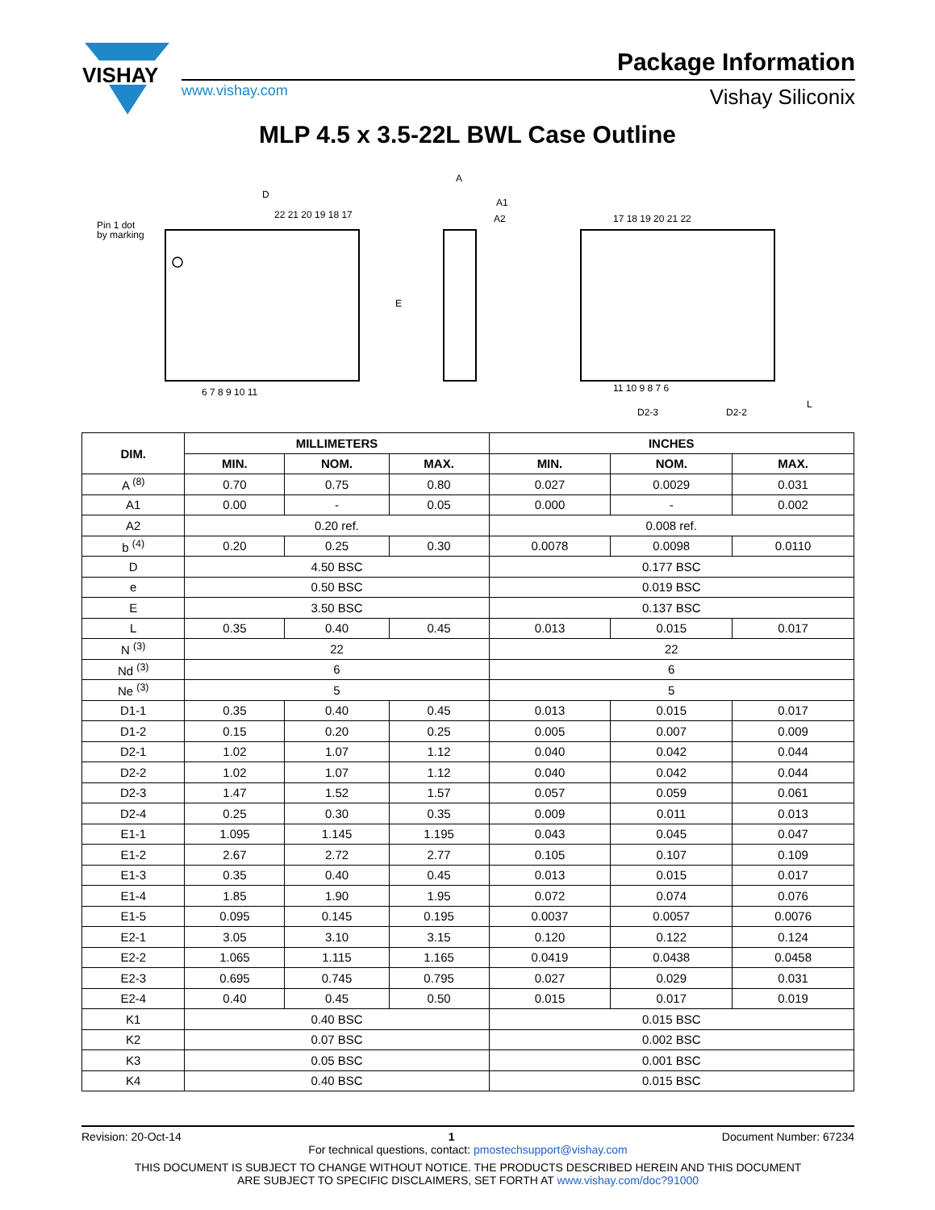VISHAY
Package Information
www.vishay.com Vishay Siliconix
MLP 4.5 x 3.5-22L BWL Case Outline
D
E
Pin 1 dot
by marking
22 21 20 19 18 17
6 7 8 9 10 11
A
A1
A2
17 18 19 20 21 22
11 10 9 8 7 6
D2-3
D2-2
L
| DIM. | MILLIMETERS | | | INCHES | | |
| --- | --- | --- | --- | --- | --- | --- |
| | MIN. | NOM. | MAX. | MIN. | NOM. | MAX. |
| A <sup>(8)</sup> | 0.70 | 0.75 | 0.80 | 0.027 | 0.0029 | 0.031 |
| A1 | 0.00 | - | 0.05 | 0.000 | - | 0.002 |
| A2 | 0.20 ref. | | | 0.008 ref. | | |
| b <sup>(4)</sup> | 0.20 | 0.25 | 0.30 | 0.0078 | 0.0098 | 0.0110 |
| D | 4.50 BSC | | | 0.177 BSC | | |
| e | 0.50 BSC | | | 0.019 BSC | | |
| E | 3.50 BSC | | | 0.137 BSC | | |
| L | 0.35 | 0.40 | 0.45 | 0.013 | 0.015 | 0.017 |
| N <sup>(3)</sup> | 22 | | | 22 | | |
| Nd <sup>(3)</sup> | 6 | | | 6 | | |
| Ne <sup>(3)</sup> | 5 | | | 5 | | |
| D1-1 | 0.35 | 0.40 | 0.45 | 0.013 | 0.015 | 0.017 |
| D1-2 | 0.15 | 0.20 | 0.25 | 0.005 | 0.007 | 0.009 |
| D2-1 | 1.02 | 1.07 | 1.12 | 0.040 | 0.042 | 0.044 |
| D2-2 | 1.02 | 1.07 | 1.12 | 0.040 | 0.042 | 0.044 |
| D2-3 | 1.47 | 1.52 | 1.57 | 0.057 | 0.059 | 0.061 |
| D2-4 | 0.25 | 0.30 | 0.35 | 0.009 | 0.011 | 0.013 |
| E1-1 | 1.095 | 1.145 | 1.195 | 0.043 | 0.045 | 0.047 |
| E1-2 | 2.67 | 2.72 | 2.77 | 0.105 | 0.107 | 0.109 |
| E1-3 | 0.35 | 0.40 | 0.45 | 0.013 | 0.015 | 0.017 |
| E1-4 | 1.85 | 1.90 | 1.95 | 0.072 | 0.074 | 0.076 |
| E1-5 | 0.095 | 0.145 | 0.195 | 0.0037 | 0.0057 | 0.0076 |
| E2-1 | 3.05 | 3.10 | 3.15 | 0.120 | 0.122 | 0.124 |
| E2-2 | 1.065 | 1.115 | 1.165 | 0.0419 | 0.0438 | 0.0458 |
| E2-3 | 0.695 | 0.745 | 0.795 | 0.027 | 0.029 | 0.031 |
| E2-4 | 0.40 | 0.45 | 0.50 | 0.015 | 0.017 | 0.019 |
| K1 | 0.40 BSC | | | 0.015 BSC | | |
| K2 | 0.07 BSC | | | 0.002 BSC | | |
| K3 | 0.05 BSC | | | 0.001 BSC | | |
| K4 | 0.40 BSC | | | 0.015 BSC | | |
Revision: 20-Oct-14 1 Document Number: 67234
For technical questions, contact: pmostechsupport@vishay.com
THIS DOCUMENT IS SUBJECT TO CHANGE WITHOUT NOTICE. THE PRODUCTS DESCRIBED HEREIN AND THIS DOCUMENT
ARE SUBJECT TO SPECIFIC DISCLAIMERS, SET FORTH AT www.vishay.com/doc?91000